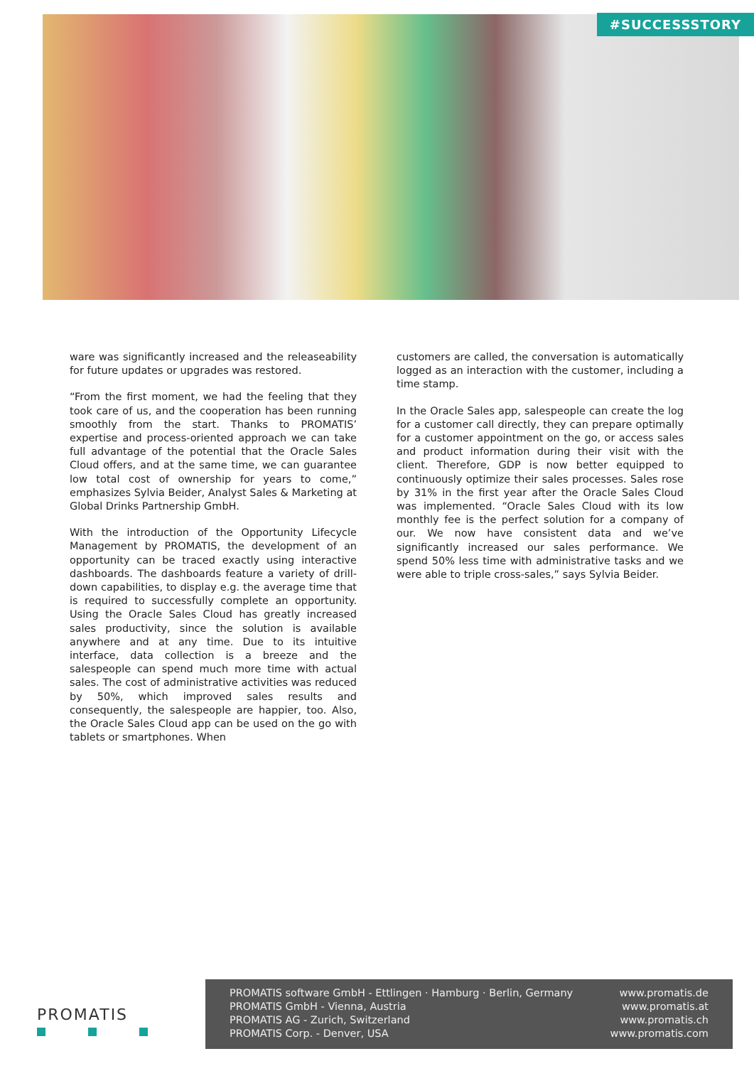#SUCCESSSTORY
ware was significantly increased and the releaseability for future updates or upgrades was restored.
“From the first moment, we had the feeling that they took care of us, and the cooperation has been running smoothly from the start. Thanks to PROMATIS’ expertise and process-oriented approach we can take full advantage of the potential that the Oracle Sales Cloud offers, and at the same time, we can guarantee low total cost of ownership for years to come,” emphasizes Sylvia Beider, Analyst Sales & Marketing at Global Drinks Partnership GmbH.
With the introduction of the Opportunity Lifecycle Management by PROMATIS, the development of an opportunity can be traced exactly using interactive dashboards. The dashboards feature a variety of drill-down capabilities, to display e.g. the average time that is required to successfully complete an opportunity. Using the Oracle Sales Cloud has greatly increased sales productivity, since the solution is available anywhere and at any time. Due to its intuitive interface, data collection is a breeze and the salespeople can spend much more time with actual sales. The cost of administrative activities was reduced by 50%, which improved sales results and consequently, the salespeople are happier, too. Also, the Oracle Sales Cloud app can be used on the go with tablets or smartphones. When
customers are called, the conversation is automatically logged as an interaction with the customer, including a time stamp.
In the Oracle Sales app, salespeople can create the log for a customer call directly, they can prepare optimally for a customer appointment on the go, or access sales and product information during their visit with the client. Therefore, GDP is now better equipped to continuously optimize their sales processes. Sales rose by 31% in the first year after the Oracle Sales Cloud was implemented. “Oracle Sales Cloud with its low monthly fee is the perfect solution for a company of our. We now have consistent data and we’ve significantly increased our sales performance. We spend 50% less time with administrative tasks and we were able to triple cross-sales,” says Sylvia Beider.
PROMATIS
PROMATIS software GmbH - Ettlingen · Hamburg · Berlin, Germany
PROMATIS GmbH - Vienna, Austria
PROMATIS AG - Zurich, Switzerland
PROMATIS Corp. - Denver, USA
www.promatis.de
www.promatis.at
www.promatis.ch
www.promatis.com